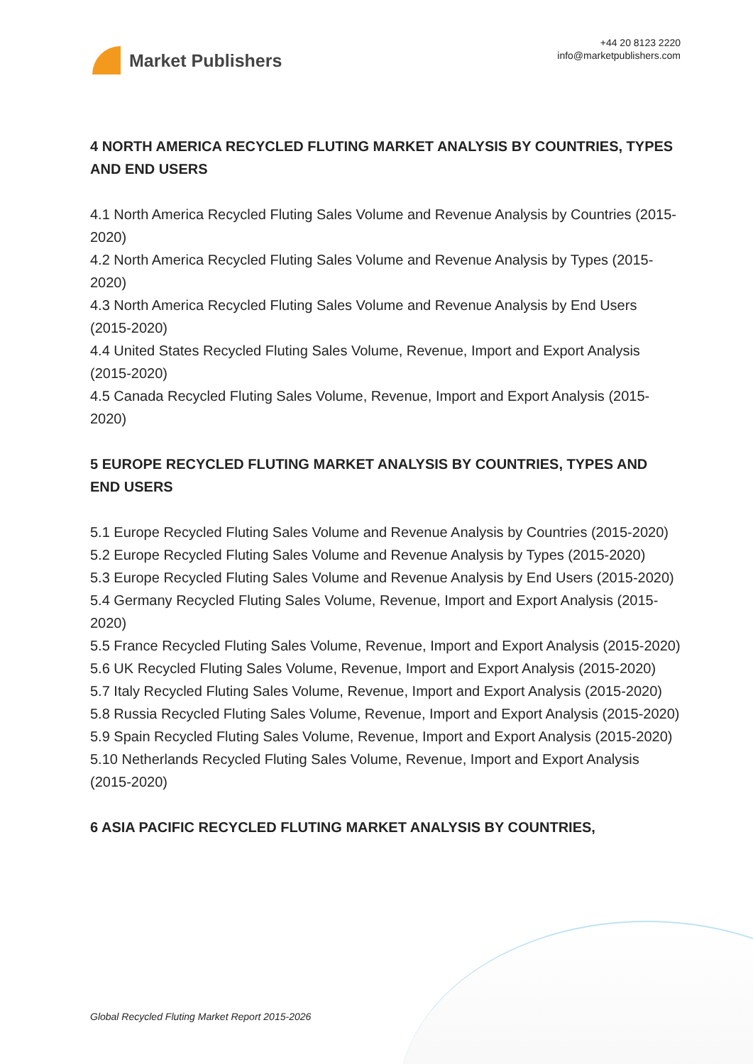Market Publishers
+44 20 8123 2220
info@marketpublishers.com
4 NORTH AMERICA RECYCLED FLUTING MARKET ANALYSIS BY COUNTRIES, TYPES AND END USERS
4.1 North America Recycled Fluting Sales Volume and Revenue Analysis by Countries (2015-2020)
4.2 North America Recycled Fluting Sales Volume and Revenue Analysis by Types (2015-2020)
4.3 North America Recycled Fluting Sales Volume and Revenue Analysis by End Users (2015-2020)
4.4 United States Recycled Fluting Sales Volume, Revenue, Import and Export Analysis (2015-2020)
4.5 Canada Recycled Fluting Sales Volume, Revenue, Import and Export Analysis (2015-2020)
5 EUROPE RECYCLED FLUTING MARKET ANALYSIS BY COUNTRIES, TYPES AND END USERS
5.1 Europe Recycled Fluting Sales Volume and Revenue Analysis by Countries (2015-2020)
5.2 Europe Recycled Fluting Sales Volume and Revenue Analysis by Types (2015-2020)
5.3 Europe Recycled Fluting Sales Volume and Revenue Analysis by End Users (2015-2020)
5.4 Germany Recycled Fluting Sales Volume, Revenue, Import and Export Analysis (2015-2020)
5.5 France Recycled Fluting Sales Volume, Revenue, Import and Export Analysis (2015-2020)
5.6 UK Recycled Fluting Sales Volume, Revenue, Import and Export Analysis (2015-2020)
5.7 Italy Recycled Fluting Sales Volume, Revenue, Import and Export Analysis (2015-2020)
5.8 Russia Recycled Fluting Sales Volume, Revenue, Import and Export Analysis (2015-2020)
5.9 Spain Recycled Fluting Sales Volume, Revenue, Import and Export Analysis (2015-2020)
5.10 Netherlands Recycled Fluting Sales Volume, Revenue, Import and Export Analysis (2015-2020)
6 ASIA PACIFIC RECYCLED FLUTING MARKET ANALYSIS BY COUNTRIES,
Global Recycled Fluting Market Report 2015-2026